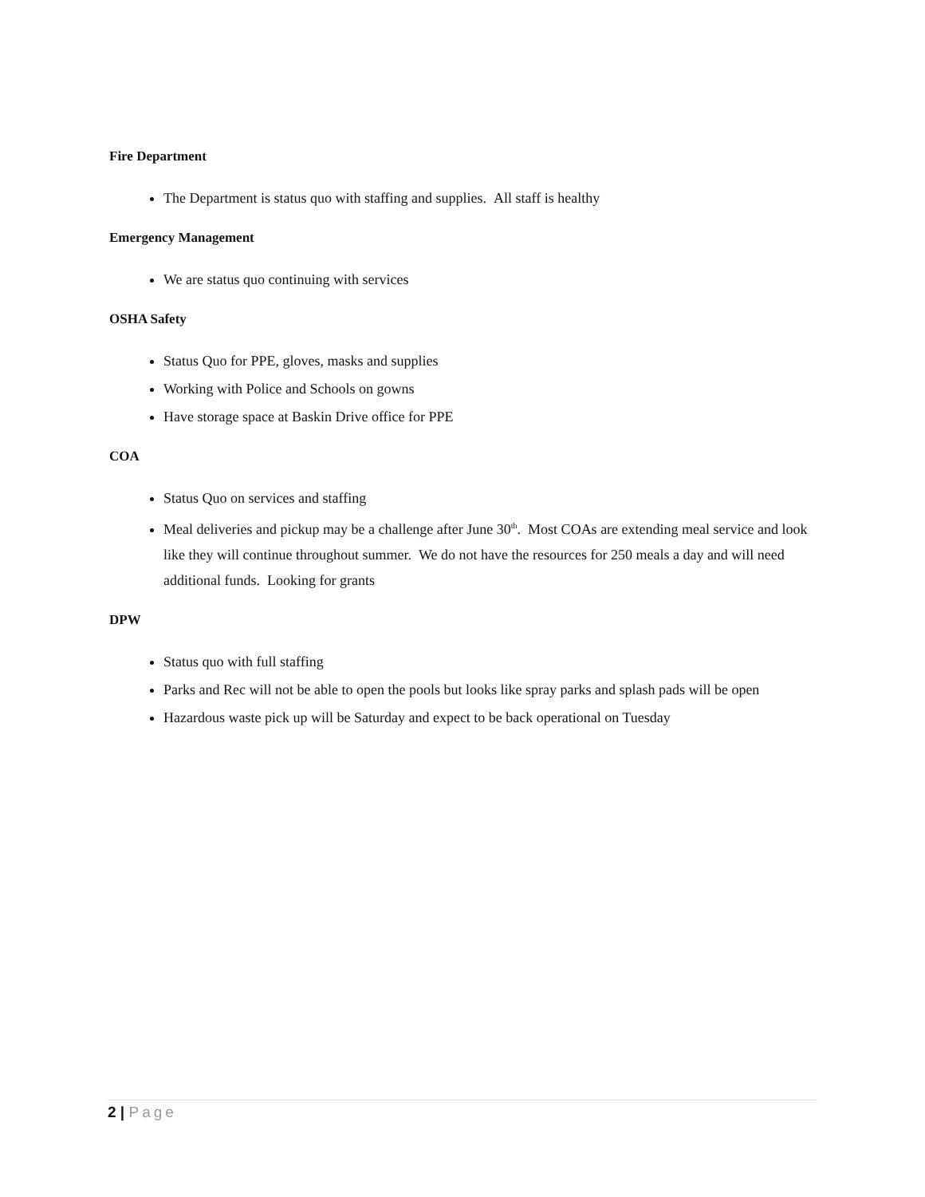Fire Department
The Department is status quo with staffing and supplies. All staff is healthy
Emergency Management
We are status quo continuing with services
OSHA Safety
Status Quo for PPE, gloves, masks and supplies
Working with Police and Schools on gowns
Have storage space at Baskin Drive office for PPE
COA
Status Quo on services and staffing
Meal deliveries and pickup may be a challenge after June 30<sup>th</sup>. Most COAs are extending meal service and look like they will continue throughout summer. We do not have the resources for 250 meals a day and will need additional funds. Looking for grants
DPW
Status quo with full staffing
Parks and Rec will not be able to open the pools but looks like spray parks and splash pads will be open
Hazardous waste pick up will be Saturday and expect to be back operational on Tuesday
2 | Page